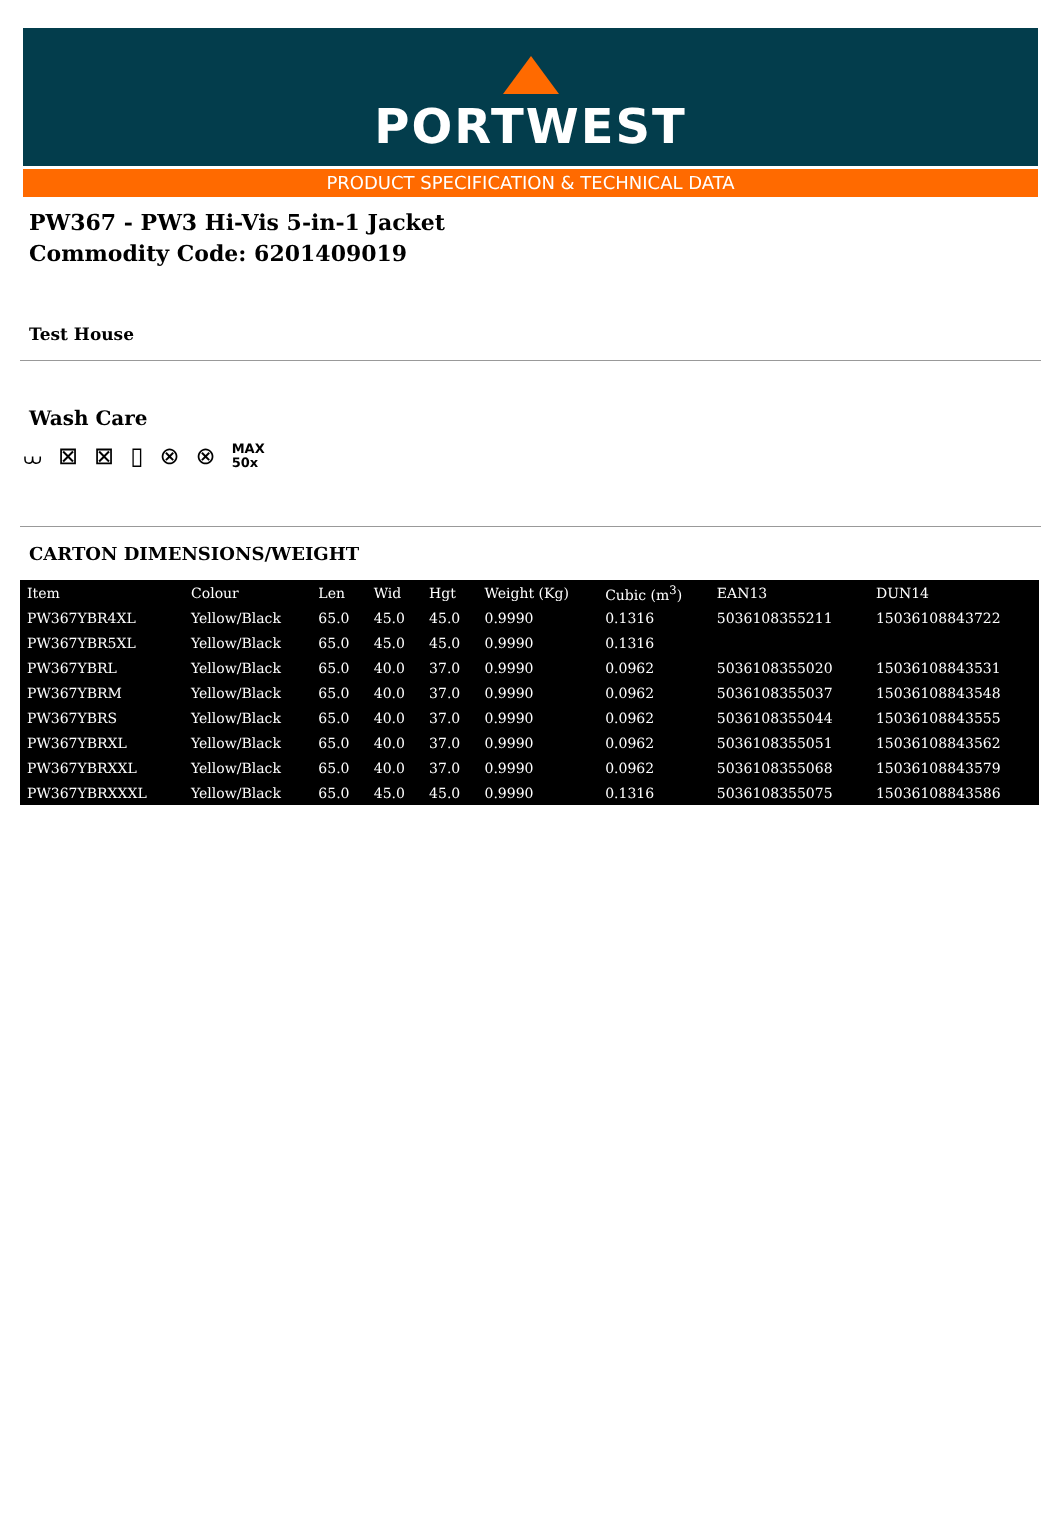PORTWEST
PRODUCT SPECIFICATION & TECHNICAL DATA
PW367 - PW3 Hi-Vis 5-in-1 Jacket
Commodity Code: 6201409019
Test House
Wash Care
⩊ ⊠ ⊠ ▯ ⊗ ⊗ MAX
50x
CARTON DIMENSIONS/WEIGHT
| Item | Colour | Len | Wid | Hgt | Weight (Kg) | Cubic (m<sup>3</sup>) | EAN13 | DUN14 |
| --- | --- | --- | --- | --- | --- | --- | --- | --- |
| PW367YBR4XL | Yellow/Black | 65.0 | 45.0 | 45.0 | 0.9990 | 0.1316 | 5036108355211 | 15036108843722 |
| PW367YBR5XL | Yellow/Black | 65.0 | 45.0 | 45.0 | 0.9990 | 0.1316 | | |
| PW367YBRL | Yellow/Black | 65.0 | 40.0 | 37.0 | 0.9990 | 0.0962 | 5036108355020 | 15036108843531 |
| PW367YBRM | Yellow/Black | 65.0 | 40.0 | 37.0 | 0.9990 | 0.0962 | 5036108355037 | 15036108843548 |
| PW367YBRS | Yellow/Black | 65.0 | 40.0 | 37.0 | 0.9990 | 0.0962 | 5036108355044 | 15036108843555 |
| PW367YBRXL | Yellow/Black | 65.0 | 40.0 | 37.0 | 0.9990 | 0.0962 | 5036108355051 | 15036108843562 |
| PW367YBRXXL | Yellow/Black | 65.0 | 40.0 | 37.0 | 0.9990 | 0.0962 | 5036108355068 | 15036108843579 |
| PW367YBRXXXL | Yellow/Black | 65.0 | 45.0 | 45.0 | 0.9990 | 0.1316 | 5036108355075 | 15036108843586 |